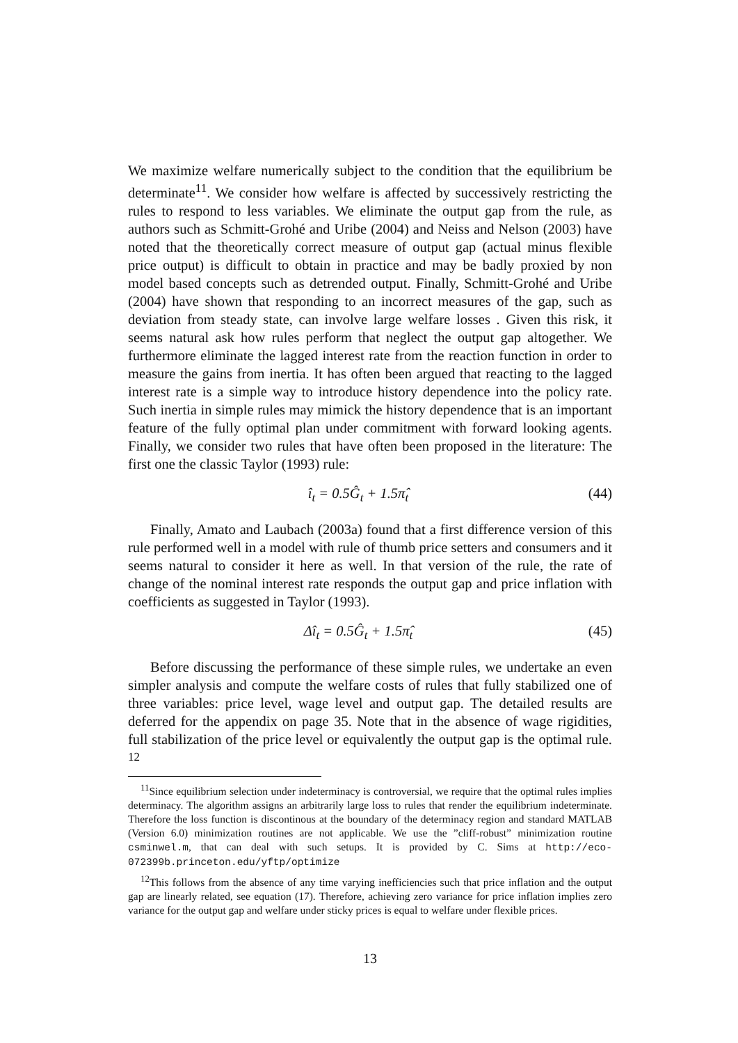We maximize welfare numerically subject to the condition that the equilibrium be determinate<sup>11</sup>. We consider how welfare is affected by successively restricting the rules to respond to less variables. We eliminate the output gap from the rule, as authors such as Schmitt-Grohé and Uribe (2004) and Neiss and Nelson (2003) have noted that the theoretically correct measure of output gap (actual minus flexible price output) is difficult to obtain in practice and may be badly proxied by non model based concepts such as detrended output. Finally, Schmitt-Grohé and Uribe (2004) have shown that responding to an incorrect measures of the gap, such as deviation from steady state, can involve large welfare losses . Given this risk, it seems natural ask how rules perform that neglect the output gap altogether. We furthermore eliminate the lagged interest rate from the reaction function in order to measure the gains from inertia. It has often been argued that reacting to the lagged interest rate is a simple way to introduce history dependence into the policy rate. Such inertia in simple rules may mimick the history dependence that is an important feature of the fully optimal plan under commitment with forward looking agents. Finally, we consider two rules that have often been proposed in the literature: The first one the classic Taylor (1993) rule:
î<sub>t</sub> = 0.5Ĝ<sub>t</sub> + 1.5π̂<sub>t</sub> (44)
Finally, Amato and Laubach (2003a) found that a first difference version of this rule performed well in a model with rule of thumb price setters and consumers and it seems natural to consider it here as well. In that version of the rule, the rate of change of the nominal interest rate responds the output gap and price inflation with coefficients as suggested in Taylor (1993).
Δî<sub>t</sub> = 0.5Ĝ<sub>t</sub> + 1.5π̂<sub>t</sub> (45)
Before discussing the performance of these simple rules, we undertake an even simpler analysis and compute the welfare costs of rules that fully stabilized one of three variables: price level, wage level and output gap. The detailed results are deferred for the appendix on page 35. Note that in the absence of wage rigidities, full stabilization of the price level or equivalently the output gap is the optimal rule. <sup>12</sup>
<sup>11</sup> Since equilibrium selection under indeterminacy is controversial, we require that the optimal rules implies determinacy. The algorithm assigns an arbitrarily large loss to rules that render the equilibrium indeterminate. Therefore the loss function is discontinous at the boundary of the determinacy region and standard MATLAB (Version 6.0) minimization routines are not applicable. We use the ”cliff-robust” minimization routine csminwel.m, that can deal with such setups. It is provided by C. Sims at http://eco-072399b.princeton.edu/yftp/optimize
<sup>12</sup> This follows from the absence of any time varying inefficiencies such that price inflation and the output gap are linearly related, see equation (17). Therefore, achieving zero variance for price inflation implies zero variance for the output gap and welfare under sticky prices is equal to welfare under flexible prices.
13